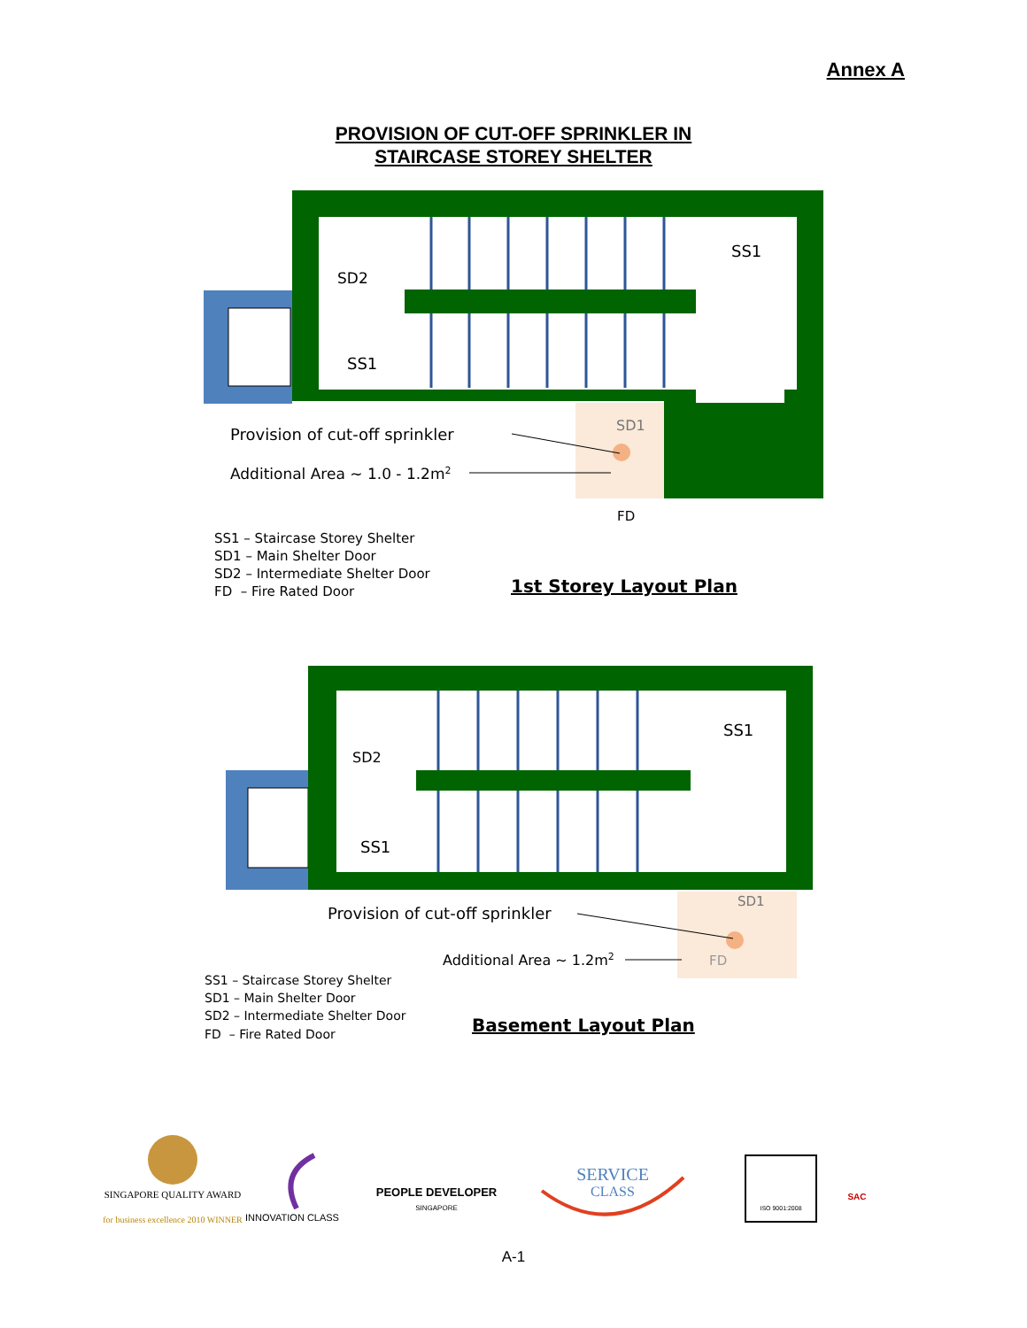Annex A
PROVISION OF CUT-OFF SPRINKLER IN
STAIRCASE STOREY SHELTER
SS1
SD2
SS1
SD1
Provision of cut-off sprinkler
Additional Area ~ 1.0 - 1.2m2
FD
SS1 – Staircase Storey Shelter
SD1 – Main Shelter Door
SD2 – Intermediate Shelter Door
FD – Fire Rated Door
1st Storey Layout Plan
SS1
SD2
SS1
SD1
Provision of cut-off sprinkler
Additional Area ~ 1.2m2
FD
SS1 – Staircase Storey Shelter
SD1 – Main Shelter Door
SD2 – Intermediate Shelter Door
FD – Fire Rated Door
Basement Layout Plan
SINGAPORE QUALITY AWARD
for business excellence 2010 WINNER
INNOVATION CLASS
PEOPLE DEVELOPER
SINGAPORE
SERVICE
CLASS
ISO 9001:2008
SAC
A-1